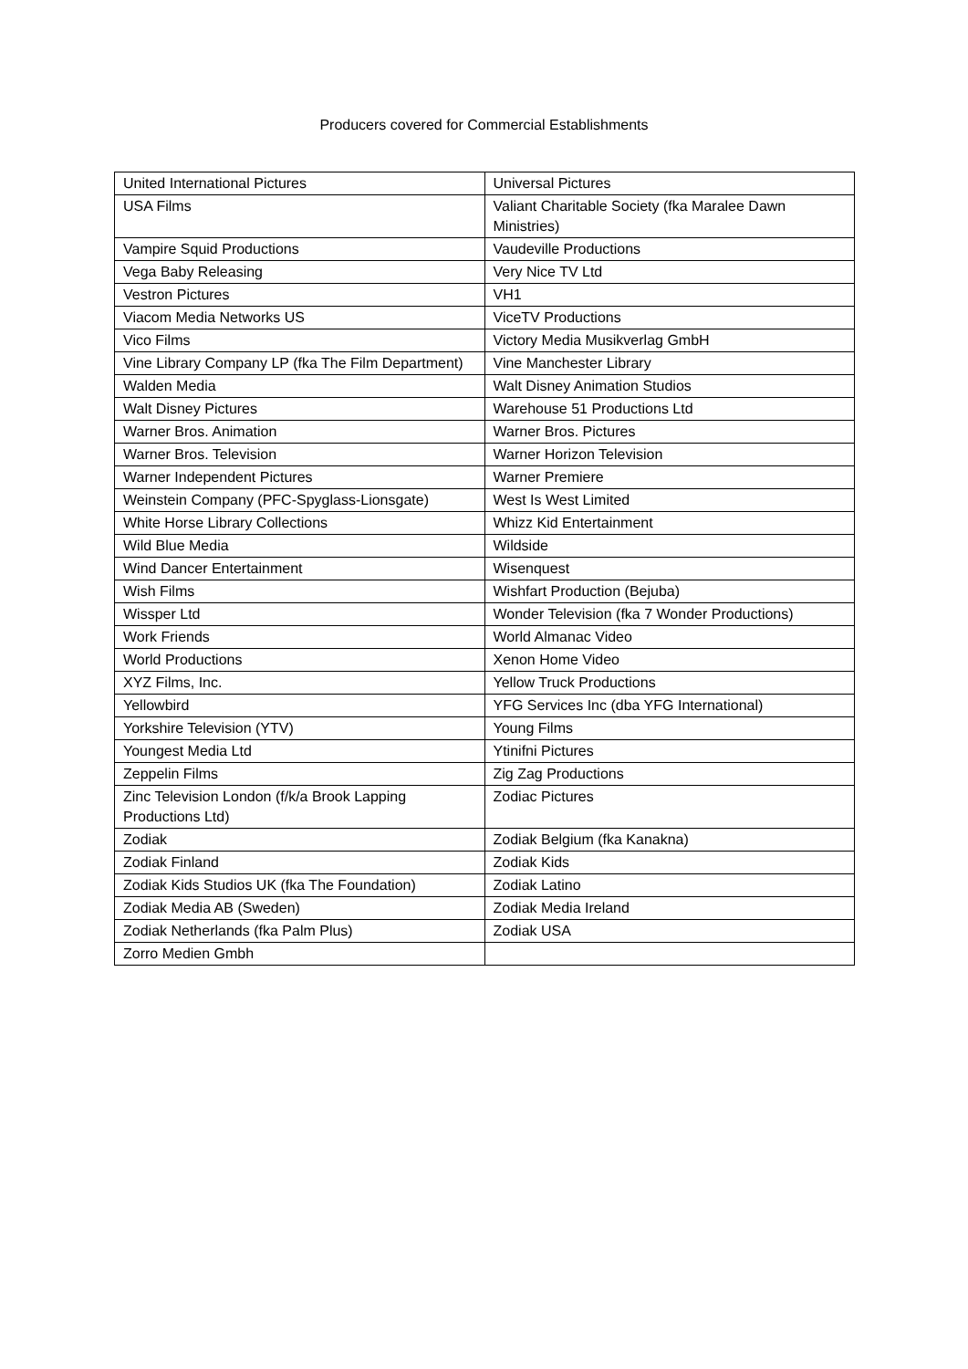Producers covered for Commercial Establishments
| United International Pictures | Universal Pictures |
| USA Films | Valiant Charitable Society (fka Maralee Dawn Ministries) |
| Vampire Squid Productions | Vaudeville Productions |
| Vega Baby Releasing | Very Nice TV Ltd |
| Vestron Pictures | VH1 |
| Viacom Media Networks US | ViceTV Productions |
| Vico Films | Victory Media Musikverlag GmbH |
| Vine Library Company LP (fka The Film Department) | Vine Manchester Library |
| Walden Media | Walt Disney Animation Studios |
| Walt Disney Pictures | Warehouse 51 Productions Ltd |
| Warner Bros. Animation | Warner Bros. Pictures |
| Warner Bros. Television | Warner Horizon Television |
| Warner Independent Pictures | Warner Premiere |
| Weinstein Company (PFC-Spyglass-Lionsgate) | West Is West Limited |
| White Horse Library Collections | Whizz Kid Entertainment |
| Wild Blue Media | Wildside |
| Wind Dancer Entertainment | Wisenquest |
| Wish Films | Wishfart Production (Bejuba) |
| Wissper Ltd | Wonder Television (fka 7 Wonder Productions) |
| Work Friends | World Almanac Video |
| World Productions | Xenon Home Video |
| XYZ Films, Inc. | Yellow Truck Productions |
| Yellowbird | YFG Services Inc (dba YFG International) |
| Yorkshire Television (YTV) | Young Films |
| Youngest Media Ltd | Ytinifni Pictures |
| Zeppelin Films | Zig Zag Productions |
| Zinc Television London (f/k/a Brook Lapping Productions Ltd) | Zodiac Pictures |
| Zodiak | Zodiak Belgium (fka Kanakna) |
| Zodiak Finland | Zodiak Kids |
| Zodiak Kids Studios UK (fka The Foundation) | Zodiak Latino |
| Zodiak Media AB (Sweden) | Zodiak Media Ireland |
| Zodiak Netherlands (fka Palm Plus) | Zodiak USA |
| Zorro Medien Gmbh | |